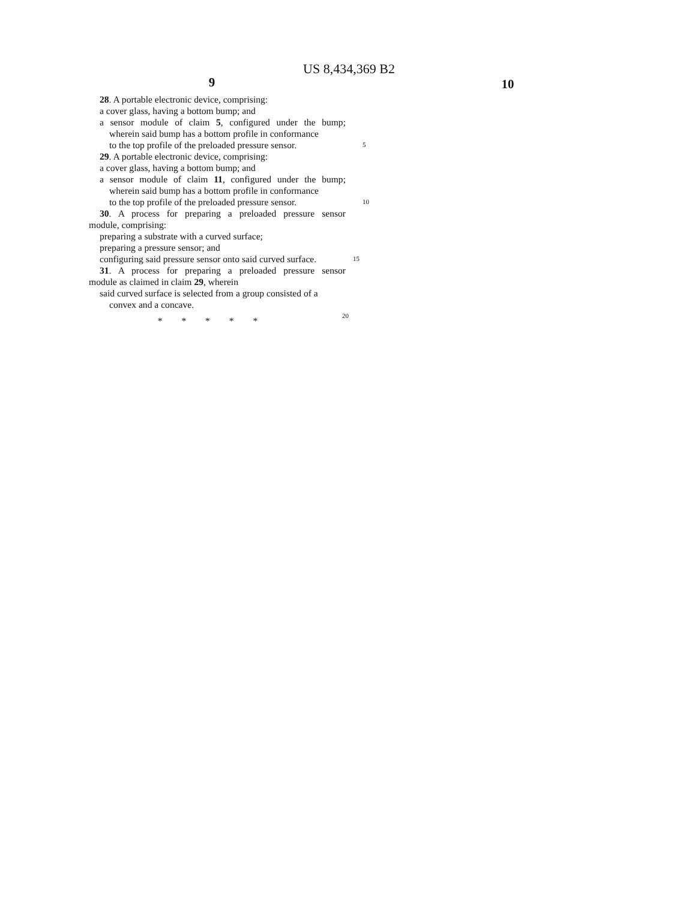US 8,434,369 B2
9
28. A portable electronic device, comprising:
a cover glass, having a bottom bump; and
a sensor module of claim 5, configured under the bump;
wherein said bump has a bottom profile in conformance
to the top profile of the preloaded pressure sensor.
5
29. A portable electronic device, comprising:
a cover glass, having a bottom bump; and
a sensor module of claim 11, configured under the bump;
wherein said bump has a bottom profile in conformance
to the top profile of the preloaded pressure sensor.
10
30. A process for preparing a preloaded pressure sensor
module, comprising:
preparing a substrate with a curved surface;
preparing a pressure sensor; and
configuring said pressure sensor onto said curved surface.
15
31. A process for preparing a preloaded pressure sensor
module as claimed in claim 29, wherein
said curved surface is selected from a group consisted of a
convex and a concave.
* * * * *
20
10